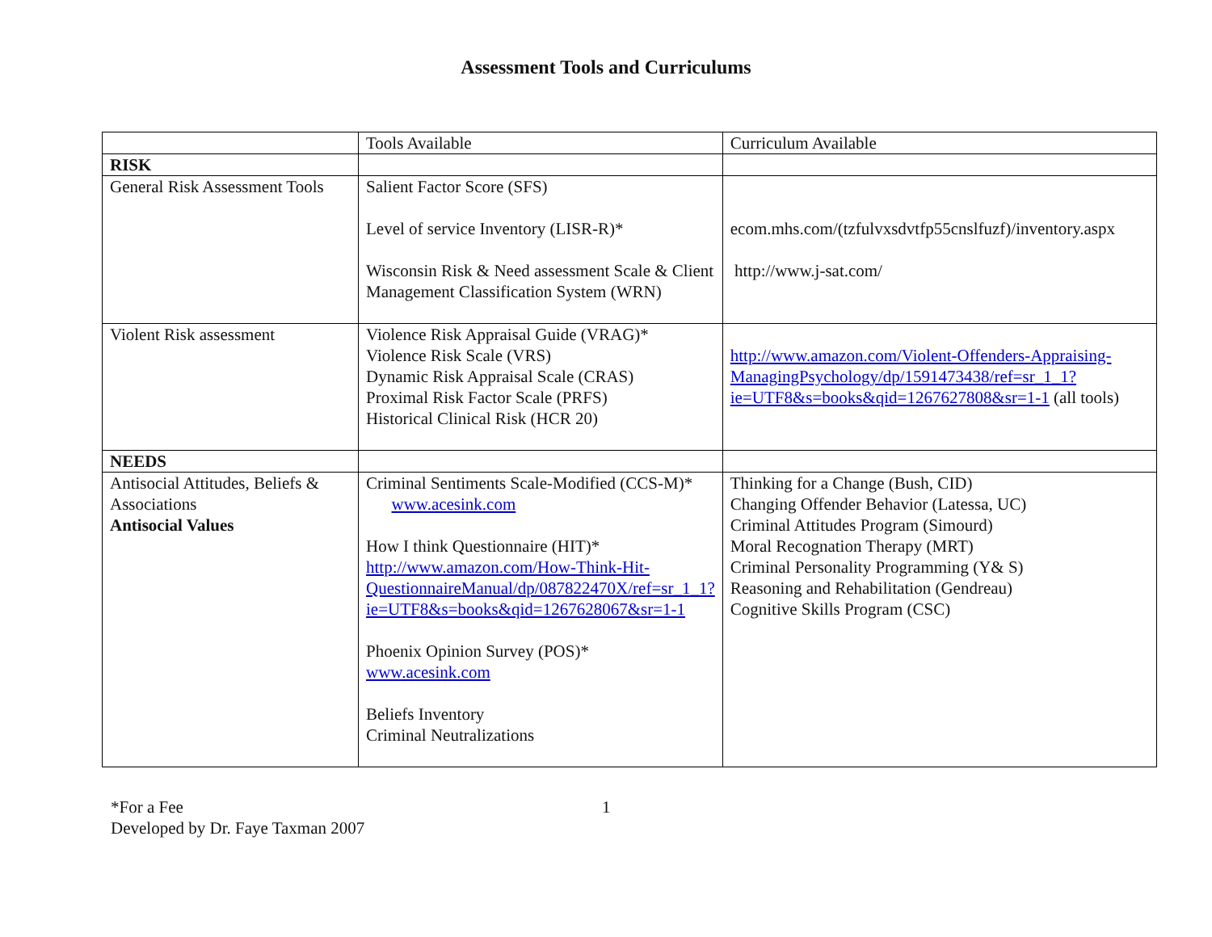Assessment Tools and Curriculums
| | Tools Available | Curriculum Available |
| RISK | | |
| General Risk Assessment Tools | Salient Factor Score (SFS) Level of service Inventory (LISR-R)* Wisconsin Risk & Need assessment Scale & Client Management Classification System (WRN) | ecom.mhs.com/(tzfulvxsdvtfp55cnslfuzf)/inventory.aspx http://www.j-sat.com/ |
| Violent Risk assessment | Violence Risk Appraisal Guide (VRAG)* Violence Risk Scale (VRS) Dynamic Risk Appraisal Scale (CRAS) Proximal Risk Factor Scale (PRFS) Historical Clinical Risk (HCR 20) | http://www.amazon.com/Violent-Offenders-Appraising-ManagingPsychology/dp/1591473438/ref=sr_1_1?ie=UTF8&s=books&qid=1267627808&sr=1-1 (all tools) |
| NEEDS | | |
| Antisocial Attitudes, Beliefs & Associations Antisocial Values | Criminal Sentiments Scale-Modified (CCS-M)* www.acesink.com How I think Questionnaire (HIT)* http://www.amazon.com/How-Think-Hit-QuestionnaireManual/dp/087822470X/ref=sr_1_1?ie=UTF8&s=books&qid=1267628067&sr=1-1 Phoenix Opinion Survey (POS)* www.acesink.com Beliefs Inventory Criminal Neutralizations | Thinking for a Change (Bush, CID) Changing Offender Behavior (Latessa, UC) Criminal Attitudes Program (Simourd) Moral Recognation Therapy (MRT) Criminal Personality Programming (Y& S) Reasoning and Rehabilitation (Gendreau) Cognitive Skills Program (CSC) |
*For a Fee 1
Developed by Dr. Faye Taxman 2007